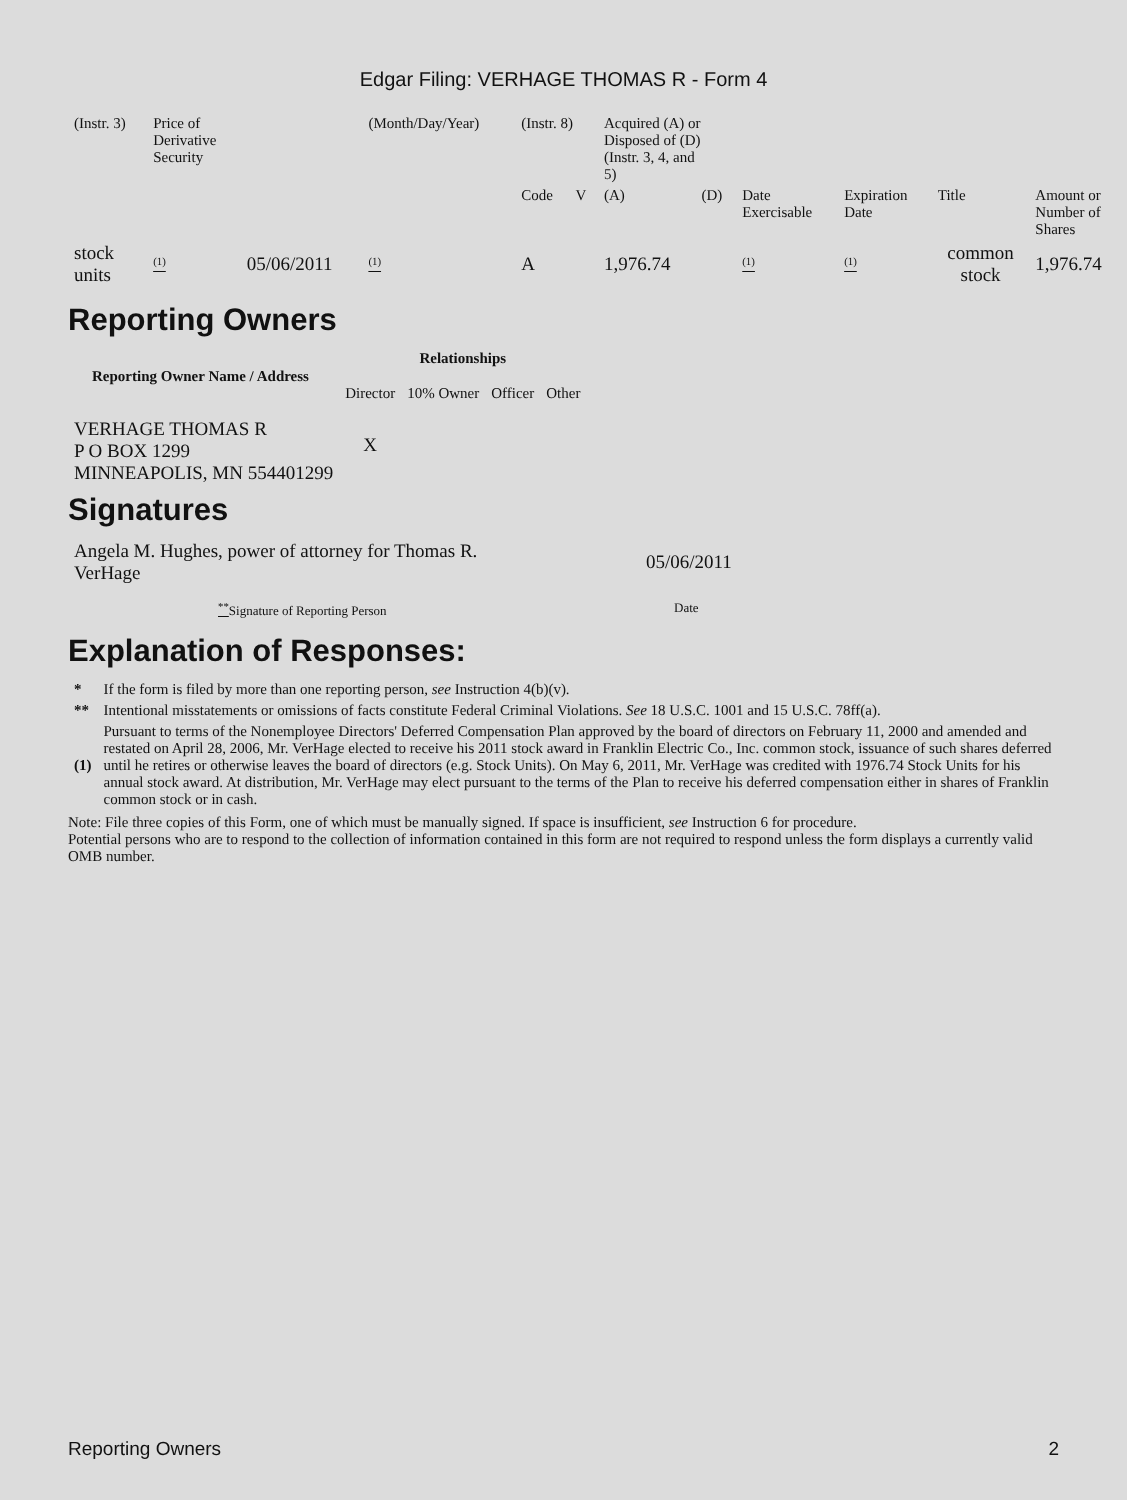Edgar Filing: VERHAGE THOMAS R - Form 4
| (Instr. 3) | Price of Derivative Security | | (Month/Day/Year) | (Instr. 8) | | Acquired (A) or Disposed of (D) (Instr. 3, 4, and 5) | | | | | |
| | | | | Code | V | (A) | (D) | Date Exercisable | Expiration Date | Title | Amount or Number of Shares |
| stock units | <sup>(1)</sup> | 05/06/2011 | <sup>(1)</sup> | A | | 1,976.74 | | <sup>(1)</sup> | <sup>(1)</sup> | common stock | 1,976.74 |
Reporting Owners
| Reporting Owner Name / Address | Relationships | | | |
| --- | --- | --- | --- | --- |
| | Director | 10% Owner | Officer | Other |
| VERHAGE THOMAS R P O BOX 1299 MINNEAPOLIS, MN 554401299 | X | | | |
Signatures
| Angela M. Hughes, power of attorney for Thomas R. VerHage | 05/06/2011 |
| <sup>**</sup> Signature of Reporting Person | Date |
Explanation of Responses:
| * | If the form is filed by more than one reporting person, see Instruction 4(b)(v). |
| ** | Intentional misstatements or omissions of facts constitute Federal Criminal Violations. See 18 U.S.C. 1001 and 15 U.S.C. 78ff(a). |
| (1) | Pursuant to terms of the Nonemployee Directors' Deferred Compensation Plan approved by the board of directors on February 11, 2000 and amended and restated on April 28, 2006, Mr. VerHage elected to receive his 2011 stock award in Franklin Electric Co., Inc. common stock, issuance of such shares deferred until he retires or otherwise leaves the board of directors (e.g. Stock Units). On May 6, 2011, Mr. VerHage was credited with 1976.74 Stock Units for his annual stock award. At distribution, Mr. VerHage may elect pursuant to the terms of the Plan to receive his deferred compensation either in shares of Franklin common stock or in cash. |
Note: File three copies of this Form, one of which must be manually signed. If space is insufficient, see Instruction 6 for procedure.
Potential persons who are to respond to the collection of information contained in this form are not required to respond unless the form displays a currently valid OMB number.
Reporting Owners 2